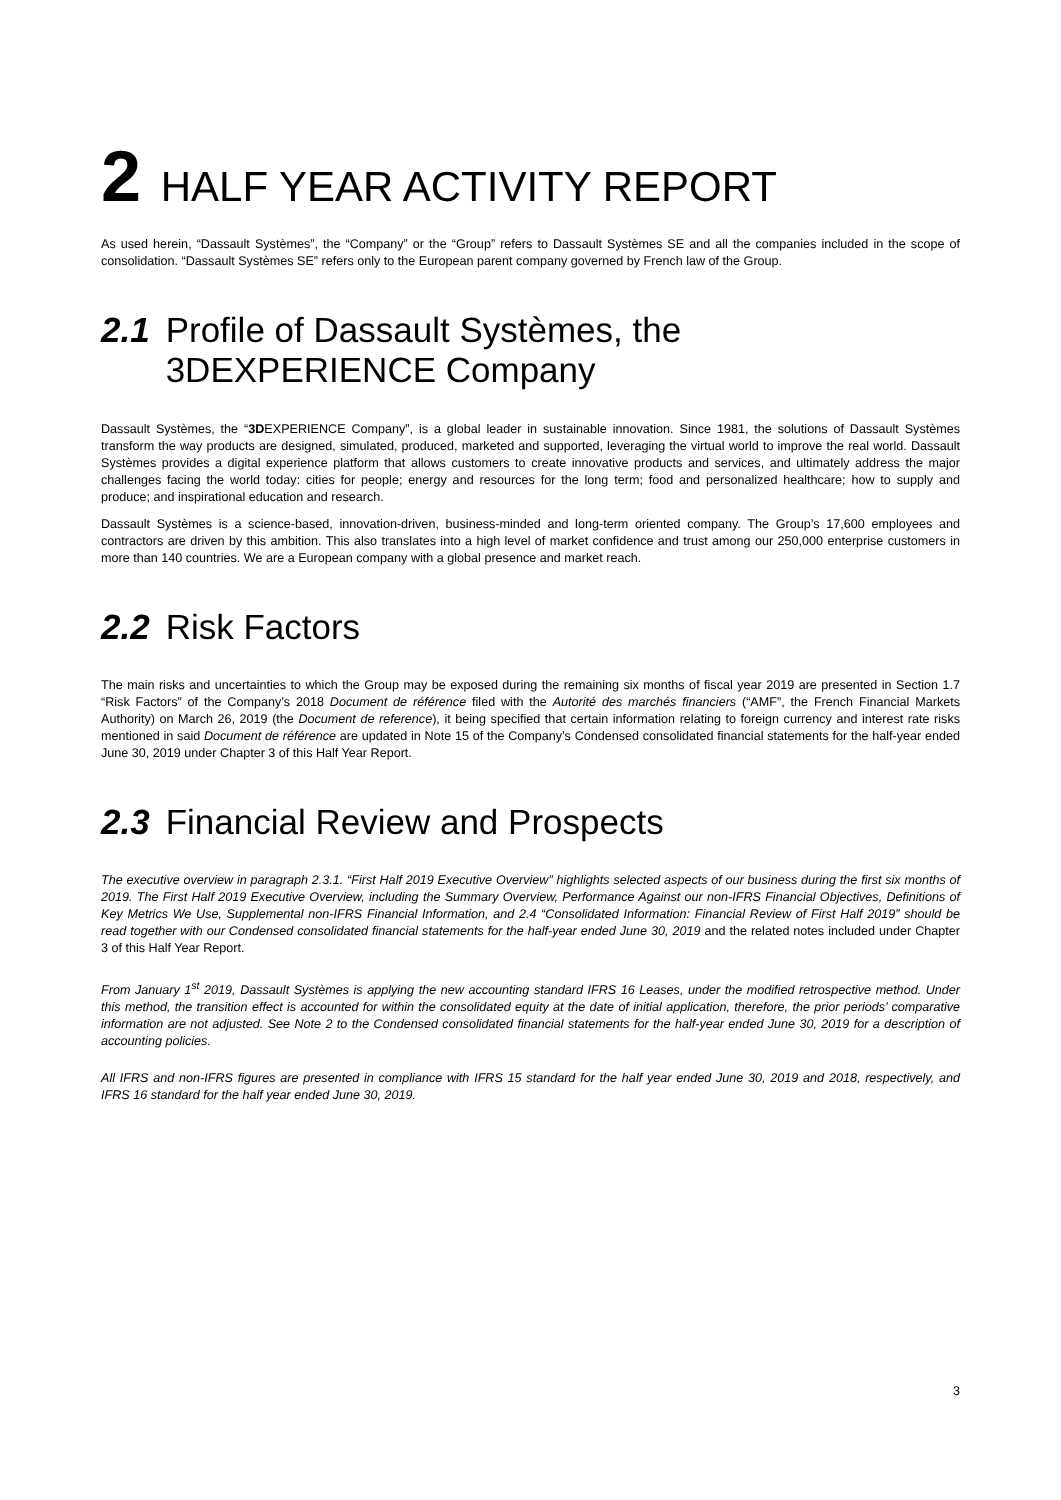2 HALF YEAR ACTIVITY REPORT
As used herein, “Dassault Systèmes”, the “Company” or the “Group” refers to Dassault Systèmes SE and all the companies included in the scope of consolidation. “Dassault Systèmes SE” refers only to the European parent company governed by French law of the Group.
2.1 Profile of Dassault Systèmes, the
3DEXPERIENCE Company
Dassault Systèmes, the “3DEXPERIENCE Company”, is a global leader in sustainable innovation. Since 1981, the solutions of Dassault Systèmes transform the way products are designed, simulated, produced, marketed and supported, leveraging the virtual world to improve the real world. Dassault Systèmes provides a digital experience platform that allows customers to create innovative products and services, and ultimately address the major challenges facing the world today: cities for people; energy and resources for the long term; food and personalized healthcare; how to supply and produce; and inspirational education and research.
Dassault Systèmes is a science-based, innovation-driven, business-minded and long-term oriented company. The Group’s 17,600 employees and contractors are driven by this ambition. This also translates into a high level of market confidence and trust among our 250,000 enterprise customers in more than 140 countries. We are a European company with a global presence and market reach.
2.2 Risk Factors
The main risks and uncertainties to which the Group may be exposed during the remaining six months of fiscal year 2019 are presented in Section 1.7 “Risk Factors” of the Company’s 2018 Document de référence filed with the Autorité des marchés financiers (“AMF”, the French Financial Markets Authority) on March 26, 2019 (the Document de reference), it being specified that certain information relating to foreign currency and interest rate risks mentioned in said Document de référence are updated in Note 15 of the Company’s Condensed consolidated financial statements for the half-year ended June 30, 2019 under Chapter 3 of this Half Year Report.
2.3 Financial Review and Prospects
The executive overview in paragraph 2.3.1. “First Half 2019 Executive Overview” highlights selected aspects of our business during the first six months of 2019. The First Half 2019 Executive Overview, including the Summary Overview, Performance Against our non-IFRS Financial Objectives, Definitions of Key Metrics We Use, Supplemental non-IFRS Financial Information, and 2.4 “Consolidated Information: Financial Review of First Half 2019” should be read together with our Condensed consolidated financial statements for the half-year ended June 30, 2019 and the related notes included under Chapter 3 of this Half Year Report.
From January 1<sup>st</sup> 2019, Dassault Systèmes is applying the new accounting standard IFRS 16 Leases, under the modified retrospective method. Under this method, the transition effect is accounted for within the consolidated equity at the date of initial application, therefore, the prior periods’ comparative information are not adjusted. See Note 2 to the Condensed consolidated financial statements for the half-year ended June 30, 2019 for a description of accounting policies.
All IFRS and non-IFRS figures are presented in compliance with IFRS 15 standard for the half year ended June 30, 2019 and 2018, respectively, and IFRS 16 standard for the half year ended June 30, 2019.
3